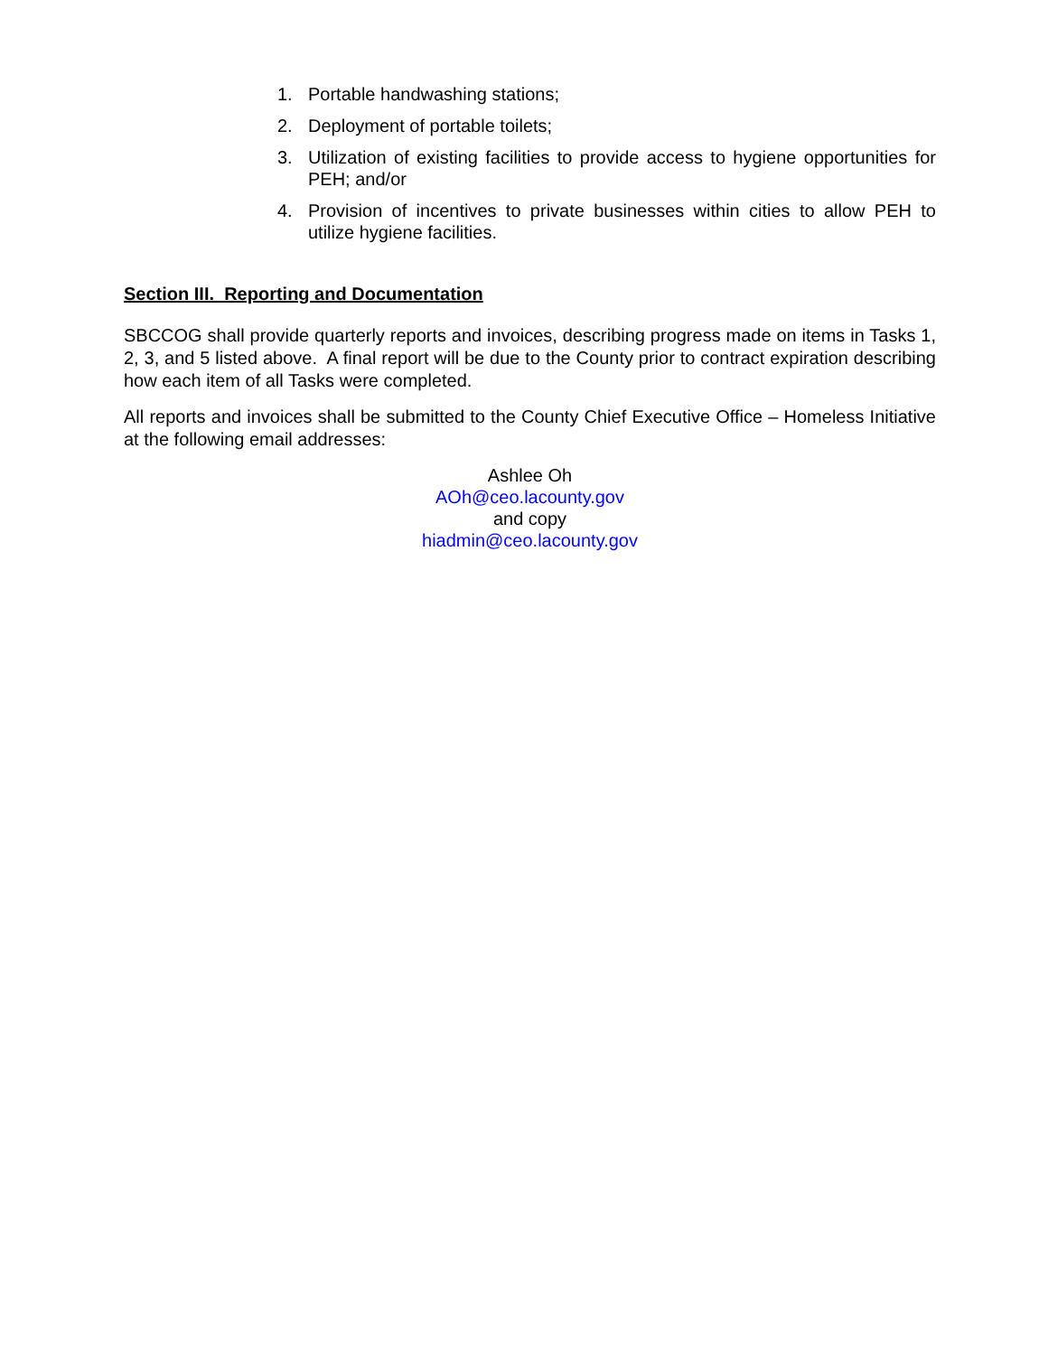1. Portable handwashing stations;
2. Deployment of portable toilets;
3. Utilization of existing facilities to provide access to hygiene opportunities for PEH; and/or
4. Provision of incentives to private businesses within cities to allow PEH to utilize hygiene facilities.
Section III. Reporting and Documentation
SBCCOG shall provide quarterly reports and invoices, describing progress made on items in Tasks 1, 2, 3, and 5 listed above. A final report will be due to the County prior to contract expiration describing how each item of all Tasks were completed.
All reports and invoices shall be submitted to the County Chief Executive Office – Homeless Initiative at the following email addresses:
Ashlee Oh
AOh@ceo.lacounty.gov
and copy
hiadmin@ceo.lacounty.gov